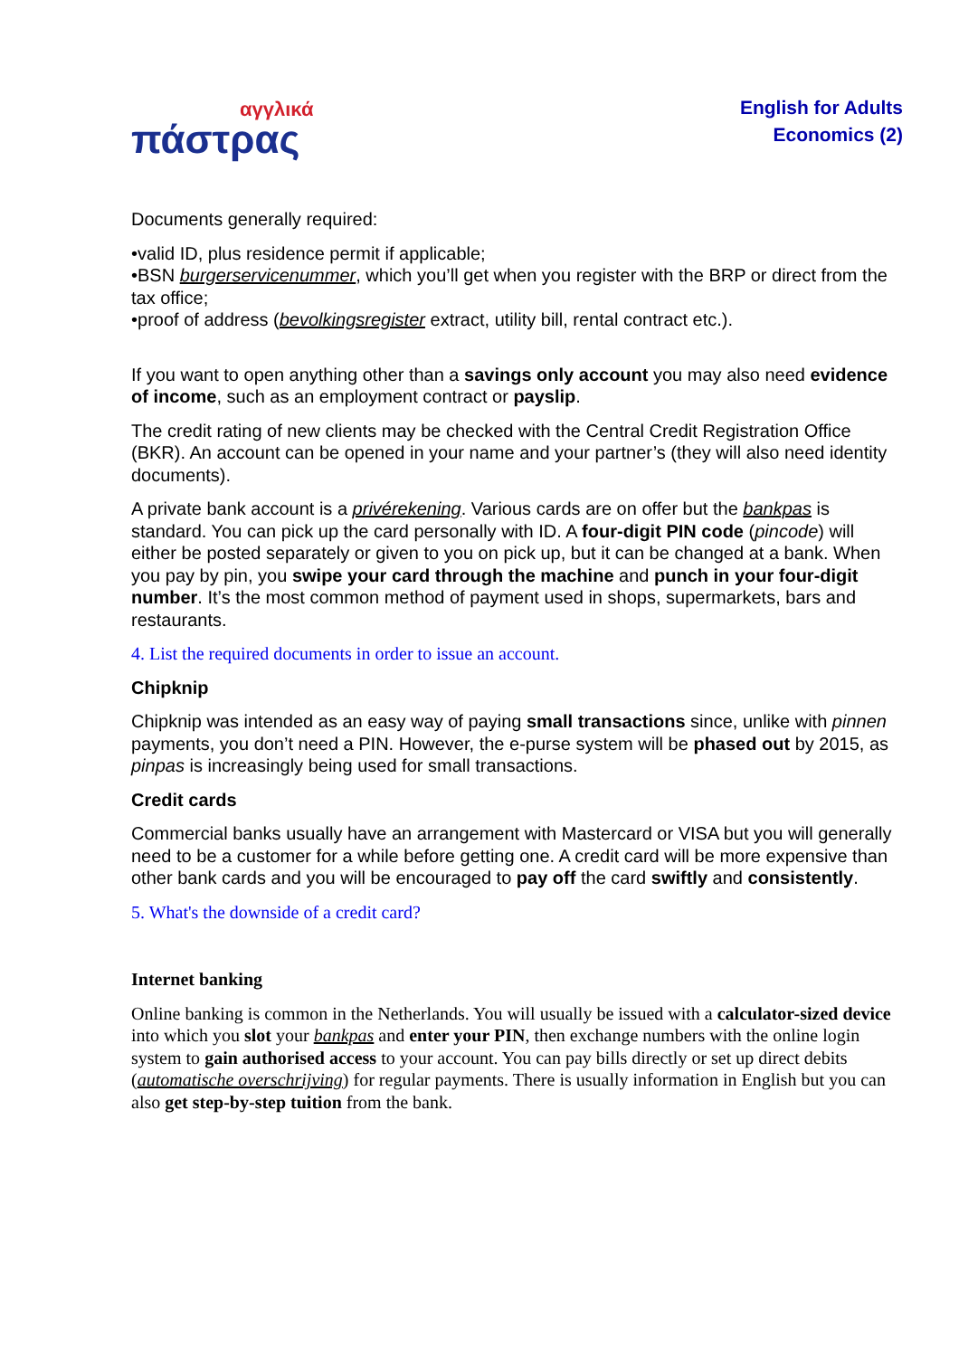αγγλικά
πάστρας
English for Adults
Economics (2)
Documents generally required:
•valid ID, plus residence permit if applicable;
•BSN burgerservicenummer, which you’ll get when you register with the BRP or direct from the tax office;
•proof of address (bevolkingsregister extract, utility bill, rental contract etc.).
If you want to open anything other than a savings only account you may also need evidence of income, such as an employment contract or payslip.
The credit rating of new clients may be checked with the Central Credit Registration Office (BKR). An account can be opened in your name and your partner’s (they will also need identity documents).
A private bank account is a privérekening. Various cards are on offer but the bankpas is standard. You can pick up the card personally with ID. A four-digit PIN code (pincode) will either be posted separately or given to you on pick up, but it can be changed at a bank. When you pay by pin, you swipe your card through the machine and punch in your four-digit number. It’s the most common method of payment used in shops, supermarkets, bars and restaurants.
4. List the required documents in order to issue an account.
Chipknip
Chipknip was intended as an easy way of paying small transactions since, unlike with pinnen payments, you don’t need a PIN. However, the e-purse system will be phased out by 2015, as pinpas is increasingly being used for small transactions.
Credit cards
Commercial banks usually have an arrangement with Mastercard or VISA but you will generally need to be a customer for a while before getting one. A credit card will be more expensive than other bank cards and you will be encouraged to pay off the card swiftly and consistently.
5. What's the downside of a credit card?
Internet banking
Online banking is common in the Netherlands. You will usually be issued with a calculator-sized device into which you slot your bankpas and enter your PIN, then exchange numbers with the online login system to gain authorised access to your account. You can pay bills directly or set up direct debits (automatische overschrijving) for regular payments. There is usually information in English but you can also get step-by-step tuition from the bank.